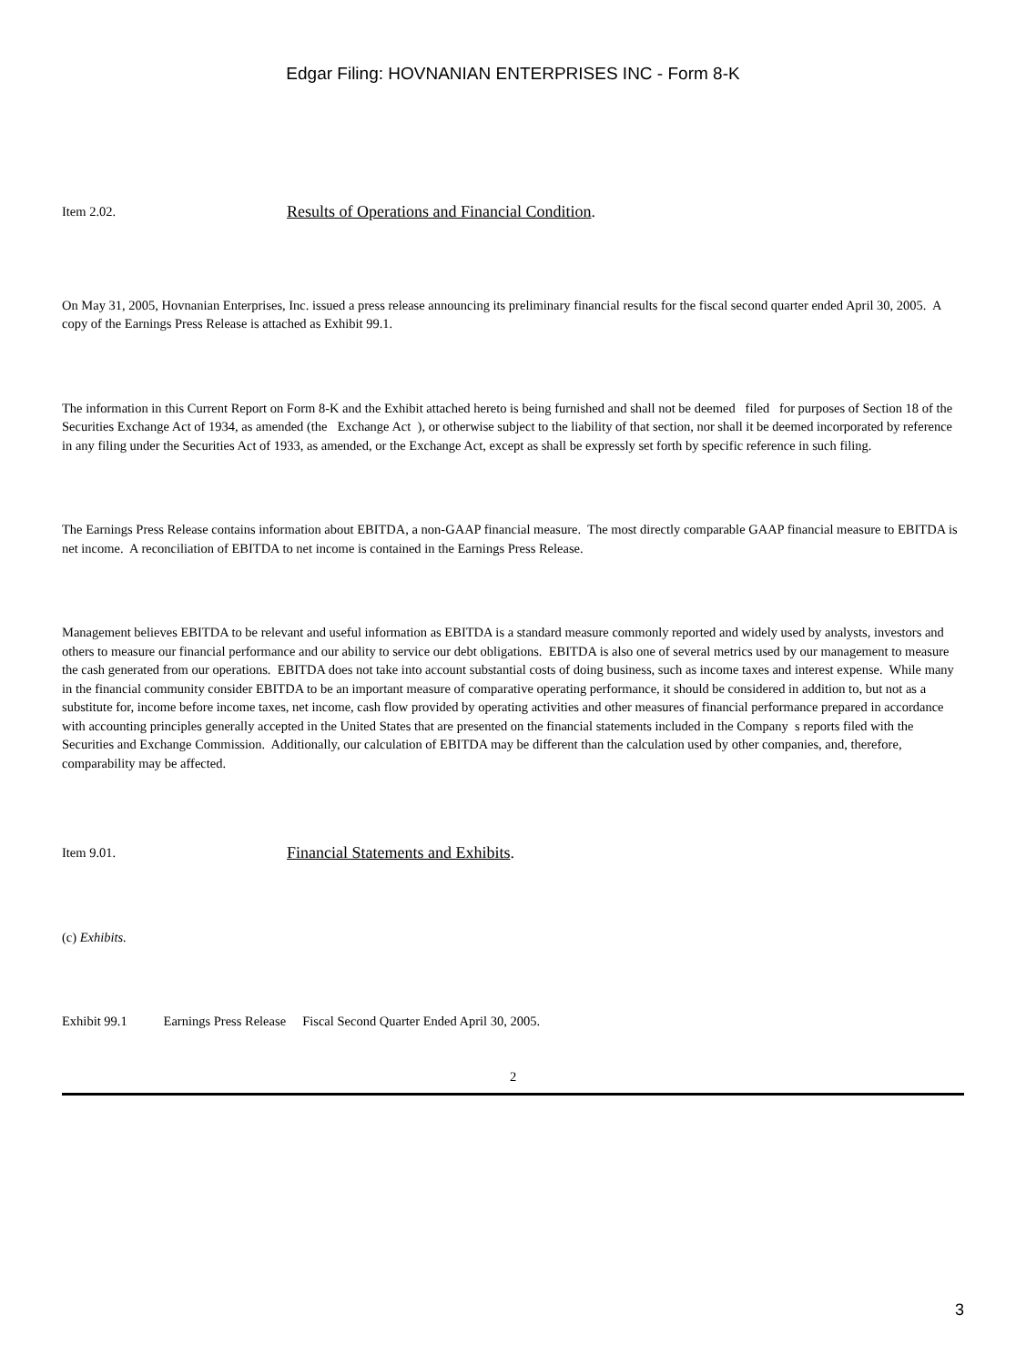Edgar Filing: HOVNANIAN ENTERPRISES INC - Form 8-K
Item 2.02. Results of Operations and Financial Condition.
On May 31, 2005, Hovnanian Enterprises, Inc. issued a press release announcing its preliminary financial results for the fiscal second quarter ended April 30, 2005. A copy of the Earnings Press Release is attached as Exhibit 99.1.
The information in this Current Report on Form 8-K and the Exhibit attached hereto is being furnished and shall not be deemed filed for purposes of Section 18 of the Securities Exchange Act of 1934, as amended (the Exchange Act ), or otherwise subject to the liability of that section, nor shall it be deemed incorporated by reference in any filing under the Securities Act of 1933, as amended, or the Exchange Act, except as shall be expressly set forth by specific reference in such filing.
The Earnings Press Release contains information about EBITDA, a non-GAAP financial measure. The most directly comparable GAAP financial measure to EBITDA is net income. A reconciliation of EBITDA to net income is contained in the Earnings Press Release.
Management believes EBITDA to be relevant and useful information as EBITDA is a standard measure commonly reported and widely used by analysts, investors and others to measure our financial performance and our ability to service our debt obligations. EBITDA is also one of several metrics used by our management to measure the cash generated from our operations. EBITDA does not take into account substantial costs of doing business, such as income taxes and interest expense. While many in the financial community consider EBITDA to be an important measure of comparative operating performance, it should be considered in addition to, but not as a substitute for, income before income taxes, net income, cash flow provided by operating activities and other measures of financial performance prepared in accordance with accounting principles generally accepted in the United States that are presented on the financial statements included in the Company s reports filed with the Securities and Exchange Commission. Additionally, our calculation of EBITDA may be different than the calculation used by other companies, and, therefore, comparability may be affected.
Item 9.01. Financial Statements and Exhibits.
(c) Exhibits.
Exhibit 99.1 Earnings Press Release Fiscal Second Quarter Ended April 30, 2005.
2
3